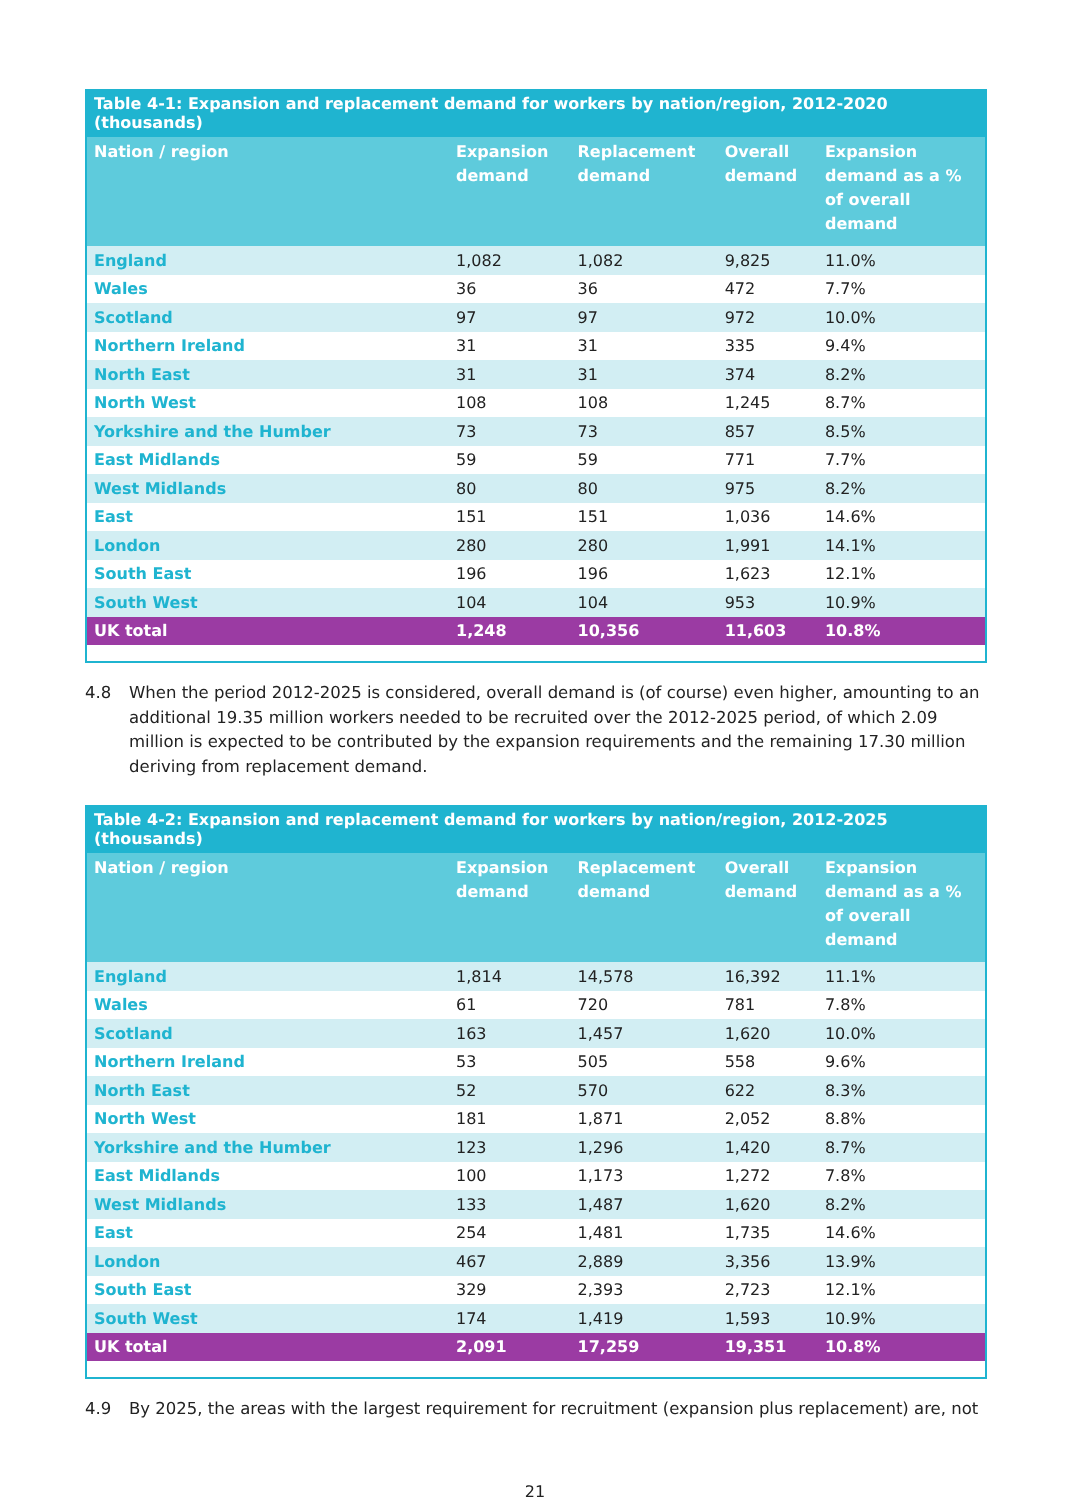Table 4-1: Expansion and replacement demand for workers by nation/region, 2012-2020 (thousands)
| Nation / region | Expansion demand | Replacement demand | Overall demand | Expansion demand as a % of overall demand |
| --- | --- | --- | --- | --- |
| England | 1,082 | 1,082 | 9,825 | 11.0% |
| Wales | 36 | 36 | 472 | 7.7% |
| Scotland | 97 | 97 | 972 | 10.0% |
| Northern Ireland | 31 | 31 | 335 | 9.4% |
| North East | 31 | 31 | 374 | 8.2% |
| North West | 108 | 108 | 1,245 | 8.7% |
| Yorkshire and the Humber | 73 | 73 | 857 | 8.5% |
| East Midlands | 59 | 59 | 771 | 7.7% |
| West Midlands | 80 | 80 | 975 | 8.2% |
| East | 151 | 151 | 1,036 | 14.6% |
| London | 280 | 280 | 1,991 | 14.1% |
| South East | 196 | 196 | 1,623 | 12.1% |
| South West | 104 | 104 | 953 | 10.9% |
| UK total | 1,248 | 10,356 | 11,603 | 10.8% |
4.8 When the period 2012-2025 is considered, overall demand is (of course) even higher, amounting to an additional 19.35 million workers needed to be recruited over the 2012-2025 period, of which 2.09 million is expected to be contributed by the expansion requirements and the remaining 17.30 million deriving from replacement demand.
Table 4-2: Expansion and replacement demand for workers by nation/region, 2012-2025 (thousands)
| Nation / region | Expansion demand | Replacement demand | Overall demand | Expansion demand as a % of overall demand |
| --- | --- | --- | --- | --- |
| England | 1,814 | 14,578 | 16,392 | 11.1% |
| Wales | 61 | 720 | 781 | 7.8% |
| Scotland | 163 | 1,457 | 1,620 | 10.0% |
| Northern Ireland | 53 | 505 | 558 | 9.6% |
| North East | 52 | 570 | 622 | 8.3% |
| North West | 181 | 1,871 | 2,052 | 8.8% |
| Yorkshire and the Humber | 123 | 1,296 | 1,420 | 8.7% |
| East Midlands | 100 | 1,173 | 1,272 | 7.8% |
| West Midlands | 133 | 1,487 | 1,620 | 8.2% |
| East | 254 | 1,481 | 1,735 | 14.6% |
| London | 467 | 2,889 | 3,356 | 13.9% |
| South East | 329 | 2,393 | 2,723 | 12.1% |
| South West | 174 | 1,419 | 1,593 | 10.9% |
| UK total | 2,091 | 17,259 | 19,351 | 10.8% |
4.9 By 2025, the areas with the largest requirement for recruitment (expansion plus replacement) are, not
21